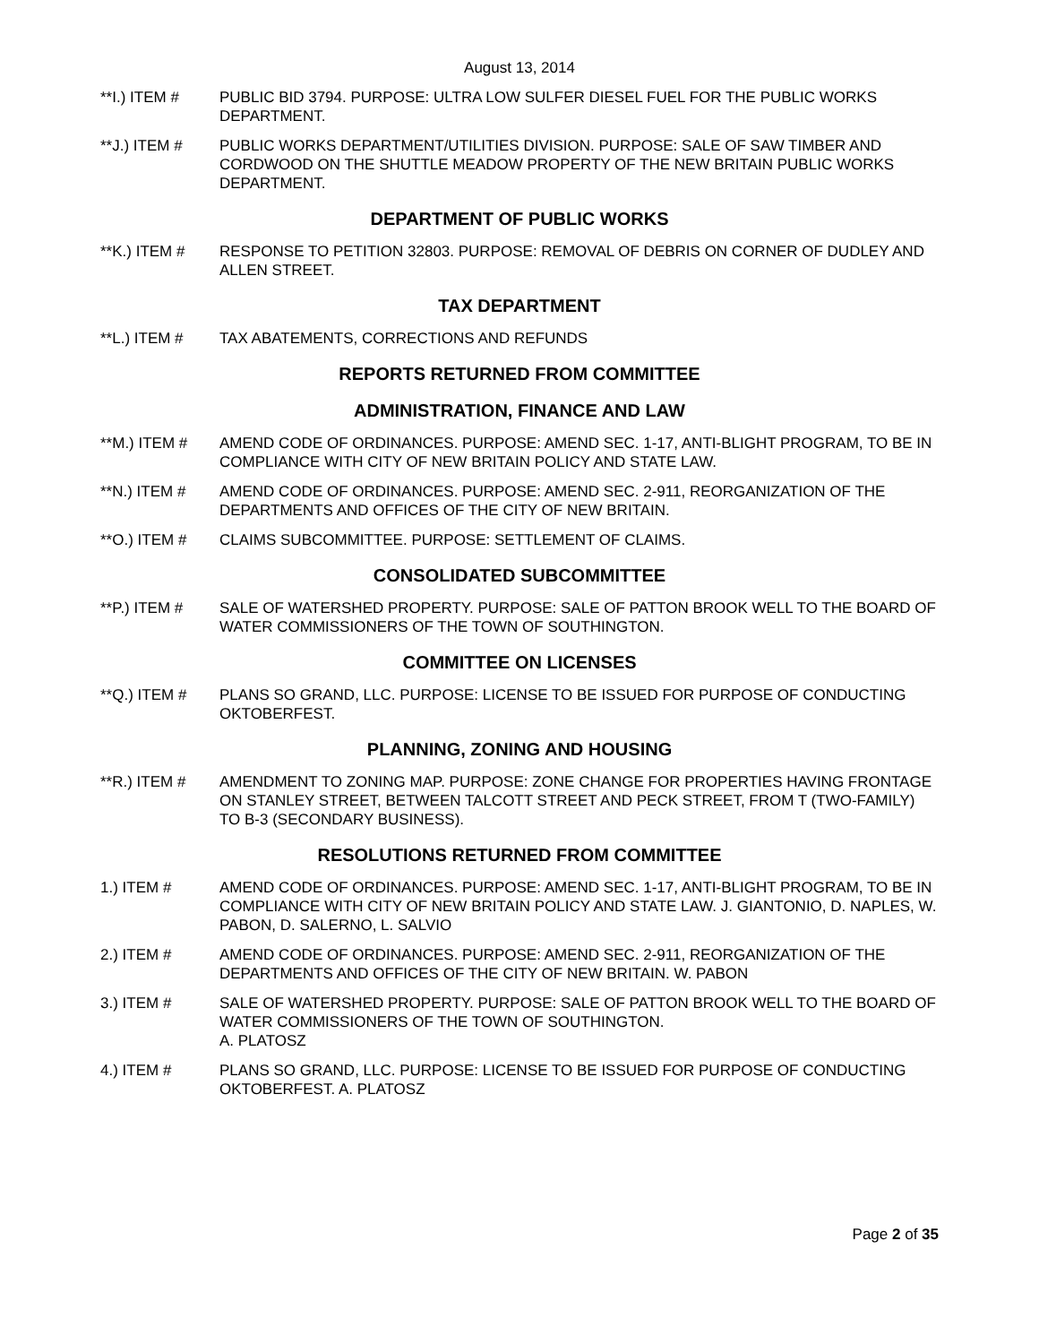August 13, 2014
**I.) ITEM # PUBLIC BID 3794. PURPOSE: ULTRA LOW SULFER DIESEL FUEL FOR THE PUBLIC WORKS DEPARTMENT.
**J.) ITEM # PUBLIC WORKS DEPARTMENT/UTILITIES DIVISION. PURPOSE: SALE OF SAW TIMBER AND CORDWOOD ON THE SHUTTLE MEADOW PROPERTY OF THE NEW BRITAIN PUBLIC WORKS DEPARTMENT.
DEPARTMENT OF PUBLIC WORKS
**K.) ITEM # RESPONSE TO PETITION 32803. PURPOSE: REMOVAL OF DEBRIS ON CORNER OF DUDLEY AND ALLEN STREET.
TAX DEPARTMENT
**L.) ITEM # TAX ABATEMENTS, CORRECTIONS AND REFUNDS
REPORTS RETURNED FROM COMMITTEE
ADMINISTRATION, FINANCE AND LAW
**M.) ITEM # AMEND CODE OF ORDINANCES. PURPOSE: AMEND SEC. 1-17, ANTI-BLIGHT PROGRAM, TO BE IN COMPLIANCE WITH CITY OF NEW BRITAIN POLICY AND STATE LAW.
**N.) ITEM # AMEND CODE OF ORDINANCES. PURPOSE: AMEND SEC. 2-911, REORGANIZATION OF THE DEPARTMENTS AND OFFICES OF THE CITY OF NEW BRITAIN.
**O.) ITEM # CLAIMS SUBCOMMITTEE. PURPOSE: SETTLEMENT OF CLAIMS.
CONSOLIDATED SUBCOMMITTEE
**P.) ITEM # SALE OF WATERSHED PROPERTY. PURPOSE: SALE OF PATTON BROOK WELL TO THE BOARD OF WATER COMMISSIONERS OF THE TOWN OF SOUTHINGTON.
COMMITTEE ON LICENSES
**Q.) ITEM # PLANS SO GRAND, LLC. PURPOSE: LICENSE TO BE ISSUED FOR PURPOSE OF CONDUCTING OKTOBERFEST.
PLANNING, ZONING AND HOUSING
**R.) ITEM # AMENDMENT TO ZONING MAP. PURPOSE: ZONE CHANGE FOR PROPERTIES HAVING FRONTAGE ON STANLEY STREET, BETWEEN TALCOTT STREET AND PECK STREET, FROM T (TWO-FAMILY) TO B-3 (SECONDARY BUSINESS).
RESOLUTIONS RETURNED FROM COMMITTEE
1.) ITEM # AMEND CODE OF ORDINANCES. PURPOSE: AMEND SEC. 1-17, ANTI-BLIGHT PROGRAM, TO BE IN COMPLIANCE WITH CITY OF NEW BRITAIN POLICY AND STATE LAW. J. GIANTONIO, D. NAPLES, W. PABON, D. SALERNO, L. SALVIO
2.) ITEM # AMEND CODE OF ORDINANCES. PURPOSE: AMEND SEC. 2-911, REORGANIZATION OF THE DEPARTMENTS AND OFFICES OF THE CITY OF NEW BRITAIN. W. PABON
3.) ITEM # SALE OF WATERSHED PROPERTY. PURPOSE: SALE OF PATTON BROOK WELL TO THE BOARD OF WATER COMMISSIONERS OF THE TOWN OF SOUTHINGTON.
A. PLATOSZ
4.) ITEM # PLANS SO GRAND, LLC. PURPOSE: LICENSE TO BE ISSUED FOR PURPOSE OF CONDUCTING OKTOBERFEST. A. PLATOSZ
Page 2 of 35